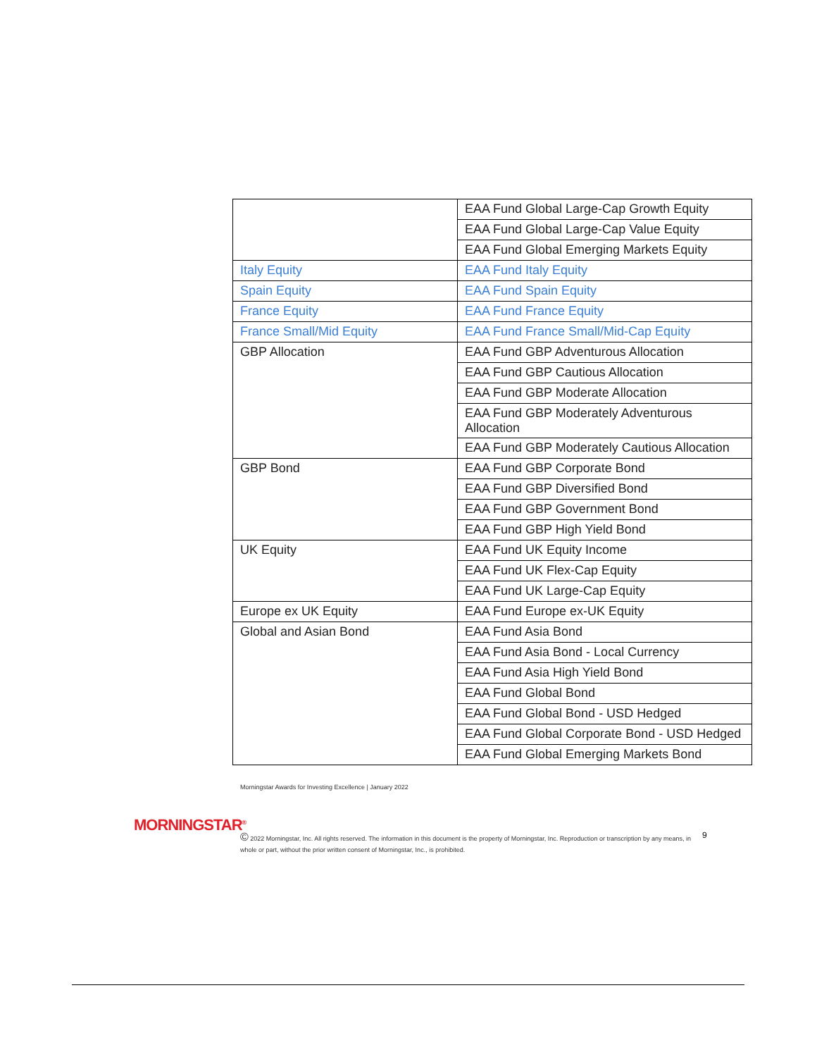| | EAA Fund Global Large-Cap Growth Equity |
| | EAA Fund Global Large-Cap Value Equity |
| | EAA Fund Global Emerging Markets Equity |
| Italy Equity | EAA Fund Italy Equity |
| Spain Equity | EAA Fund Spain Equity |
| France Equity | EAA Fund France Equity |
| France Small/Mid Equity | EAA Fund France Small/Mid-Cap Equity |
| GBP Allocation | EAA Fund GBP Adventurous Allocation |
| | EAA Fund GBP Cautious Allocation |
| | EAA Fund GBP Moderate Allocation |
| | EAA Fund GBP Moderately Adventurous Allocation |
| | EAA Fund GBP Moderately Cautious Allocation |
| GBP Bond | EAA Fund GBP Corporate Bond |
| | EAA Fund GBP Diversified Bond |
| | EAA Fund GBP Government Bond |
| | EAA Fund GBP High Yield Bond |
| UK Equity | EAA Fund UK Equity Income |
| | EAA Fund UK Flex-Cap Equity |
| | EAA Fund UK Large-Cap Equity |
| Europe ex UK Equity | EAA Fund Europe ex-UK Equity |
| Global and Asian Bond | EAA Fund Asia Bond |
| | EAA Fund Asia Bond - Local Currency |
| | EAA Fund Asia High Yield Bond |
| | EAA Fund Global Bond |
| | EAA Fund Global Bond - USD Hedged |
| | EAA Fund Global Corporate Bond - USD Hedged |
| | EAA Fund Global Emerging Markets Bond |
Morningstar Awards for Investing Excellence | January 2022
MORNINGSTAR<sup>®</sup>
© 2022 Morningstar, Inc. All rights reserved. The information in this document is the property of Morningstar, Inc. Reproduction or transcription by any means, in whole or part, without the prior written consent of Morningstar, Inc., is prohibited.
9